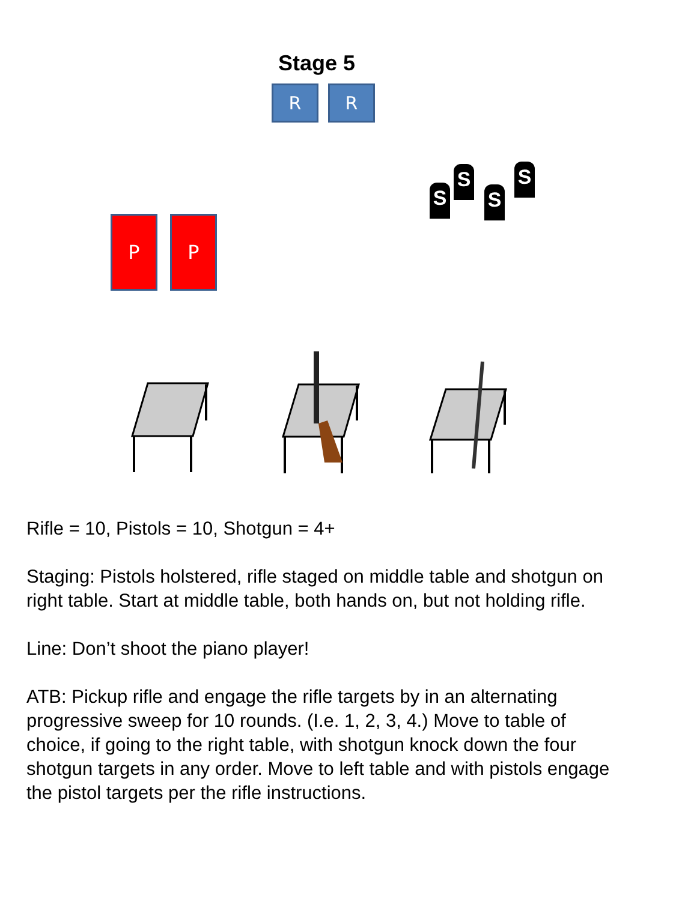Stage 5
R R
P P
S
S
S
S
Rifle = 10, Pistols = 10, Shotgun = 4+
Staging: Pistols holstered, rifle staged on middle table and shotgun on right table. Start at middle table, both hands on, but not holding rifle.
Line: Don’t shoot the piano player!
ATB: Pickup rifle and engage the rifle targets by in an alternating progressive sweep for 10 rounds. (I.e. 1, 2, 3, 4.) Move to table of choice, if going to the right table, with shotgun knock down the four shotgun targets in any order. Move to left table and with pistols engage the pistol targets per the rifle instructions.